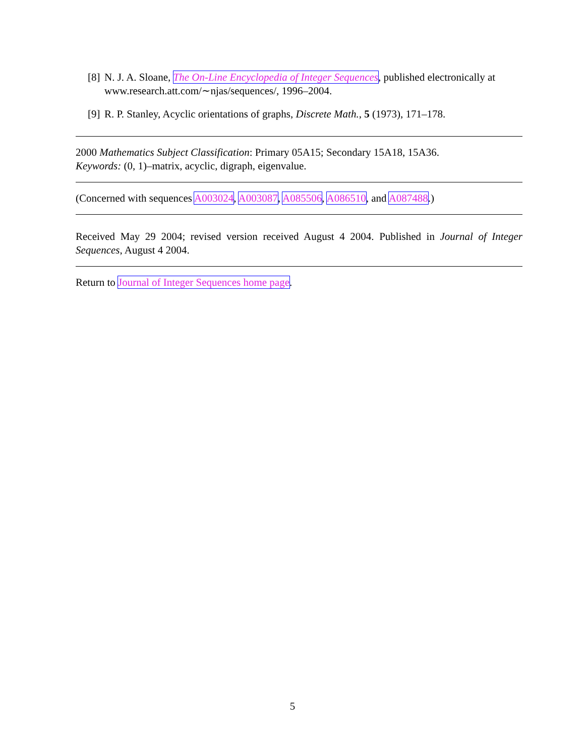[8] N. J. A. Sloane, The On-Line Encyclopedia of Integer Sequences, published electronically at www.research.att.com/∼njas/sequences/, 1996–2004.
[9] R. P. Stanley, Acyclic orientations of graphs, Discrete Math., 5 (1973), 171–178.
2000 Mathematics Subject Classification: Primary 05A15; Secondary 15A18, 15A36.
Keywords: (0, 1)–matrix, acyclic, digraph, eigenvalue.
(Concerned with sequences A003024, A003087, A085506, A086510, and A087488.)
Received May 29 2004; revised version received August 4 2004. Published in Journal of Integer Sequences, August 4 2004.
Return to Journal of Integer Sequences home page.
5